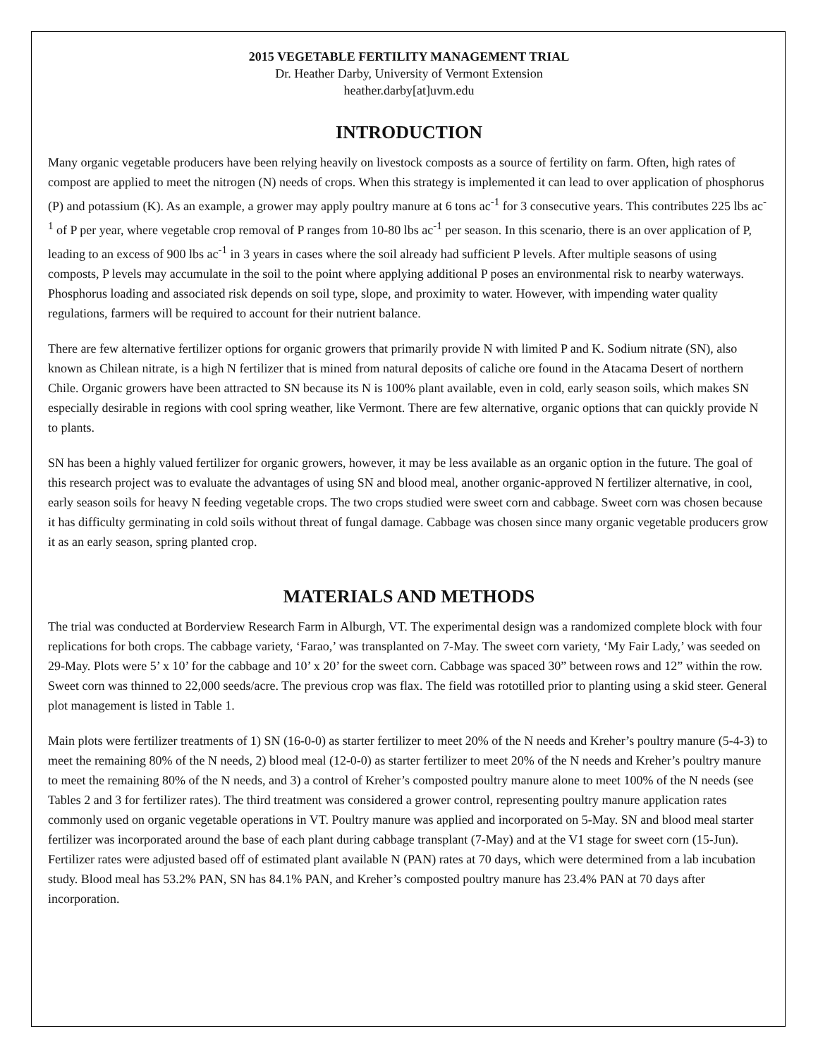2015 VEGETABLE FERTILITY MANAGEMENT TRIAL
Dr. Heather Darby, University of Vermont Extension
heather.darby[at]uvm.edu
INTRODUCTION
Many organic vegetable producers have been relying heavily on livestock composts as a source of fertility on farm. Often, high rates of compost are applied to meet the nitrogen (N) needs of crops. When this strategy is implemented it can lead to over application of phosphorus (P) and potassium (K). As an example, a grower may apply poultry manure at 6 tons ac<sup>-1</sup> for 3 consecutive years. This contributes 225 lbs ac<sup>-1</sup> of P per year, where vegetable crop removal of P ranges from 10-80 lbs ac<sup>-1</sup> per season. In this scenario, there is an over application of P, leading to an excess of 900 lbs ac<sup>-1</sup> in 3 years in cases where the soil already had sufficient P levels. After multiple seasons of using composts, P levels may accumulate in the soil to the point where applying additional P poses an environmental risk to nearby waterways. Phosphorus loading and associated risk depends on soil type, slope, and proximity to water. However, with impending water quality regulations, farmers will be required to account for their nutrient balance.
There are few alternative fertilizer options for organic growers that primarily provide N with limited P and K. Sodium nitrate (SN), also known as Chilean nitrate, is a high N fertilizer that is mined from natural deposits of caliche ore found in the Atacama Desert of northern Chile. Organic growers have been attracted to SN because its N is 100% plant available, even in cold, early season soils, which makes SN especially desirable in regions with cool spring weather, like Vermont. There are few alternative, organic options that can quickly provide N to plants.
SN has been a highly valued fertilizer for organic growers, however, it may be less available as an organic option in the future. The goal of this research project was to evaluate the advantages of using SN and blood meal, another organic-approved N fertilizer alternative, in cool, early season soils for heavy N feeding vegetable crops. The two crops studied were sweet corn and cabbage. Sweet corn was chosen because it has difficulty germinating in cold soils without threat of fungal damage. Cabbage was chosen since many organic vegetable producers grow it as an early season, spring planted crop.
MATERIALS AND METHODS
The trial was conducted at Borderview Research Farm in Alburgh, VT. The experimental design was a randomized complete block with four replications for both crops. The cabbage variety, ‘Farao,’ was transplanted on 7-May. The sweet corn variety, ‘My Fair Lady,’ was seeded on 29-May. Plots were 5’ x 10’ for the cabbage and 10’ x 20’ for the sweet corn. Cabbage was spaced 30” between rows and 12” within the row. Sweet corn was thinned to 22,000 seeds/acre. The previous crop was flax. The field was rototilled prior to planting using a skid steer. General plot management is listed in Table 1.
Main plots were fertilizer treatments of 1) SN (16-0-0) as starter fertilizer to meet 20% of the N needs and Kreher’s poultry manure (5-4-3) to meet the remaining 80% of the N needs, 2) blood meal (12-0-0) as starter fertilizer to meet 20% of the N needs and Kreher’s poultry manure to meet the remaining 80% of the N needs, and 3) a control of Kreher’s composted poultry manure alone to meet 100% of the N needs (see Tables 2 and 3 for fertilizer rates). The third treatment was considered a grower control, representing poultry manure application rates commonly used on organic vegetable operations in VT. Poultry manure was applied and incorporated on 5-May. SN and blood meal starter fertilizer was incorporated around the base of each plant during cabbage transplant (7-May) and at the V1 stage for sweet corn (15-Jun). Fertilizer rates were adjusted based off of estimated plant available N (PAN) rates at 70 days, which were determined from a lab incubation study. Blood meal has 53.2% PAN, SN has 84.1% PAN, and Kreher’s composted poultry manure has 23.4% PAN at 70 days after incorporation.